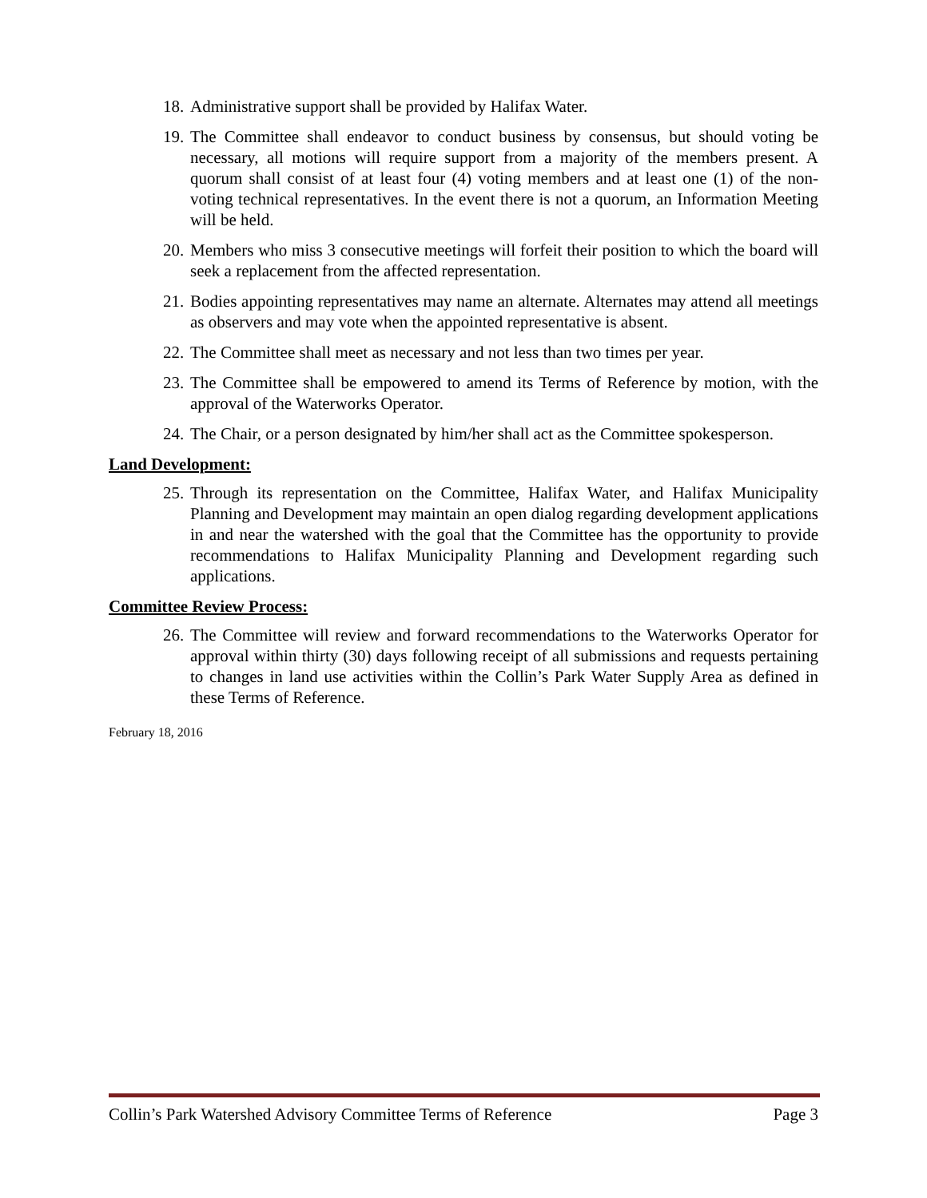18. Administrative support shall be provided by Halifax Water.
19. The Committee shall endeavor to conduct business by consensus, but should voting be necessary, all motions will require support from a majority of the members present. A quorum shall consist of at least four (4) voting members and at least one (1) of the non-voting technical representatives. In the event there is not a quorum, an Information Meeting will be held.
20. Members who miss 3 consecutive meetings will forfeit their position to which the board will seek a replacement from the affected representation.
21. Bodies appointing representatives may name an alternate. Alternates may attend all meetings as observers and may vote when the appointed representative is absent.
22. The Committee shall meet as necessary and not less than two times per year.
23. The Committee shall be empowered to amend its Terms of Reference by motion, with the approval of the Waterworks Operator.
24. The Chair, or a person designated by him/her shall act as the Committee spokesperson.
Land Development:
25. Through its representation on the Committee, Halifax Water, and Halifax Municipality Planning and Development may maintain an open dialog regarding development applications in and near the watershed with the goal that the Committee has the opportunity to provide recommendations to Halifax Municipality Planning and Development regarding such applications.
Committee Review Process:
26. The Committee will review and forward recommendations to the Waterworks Operator for approval within thirty (30) days following receipt of all submissions and requests pertaining to changes in land use activities within the Collin’s Park Water Supply Area as defined in these Terms of Reference.
February 18, 2016
Collin’s Park Watershed Advisory Committee Terms of Reference Page 3